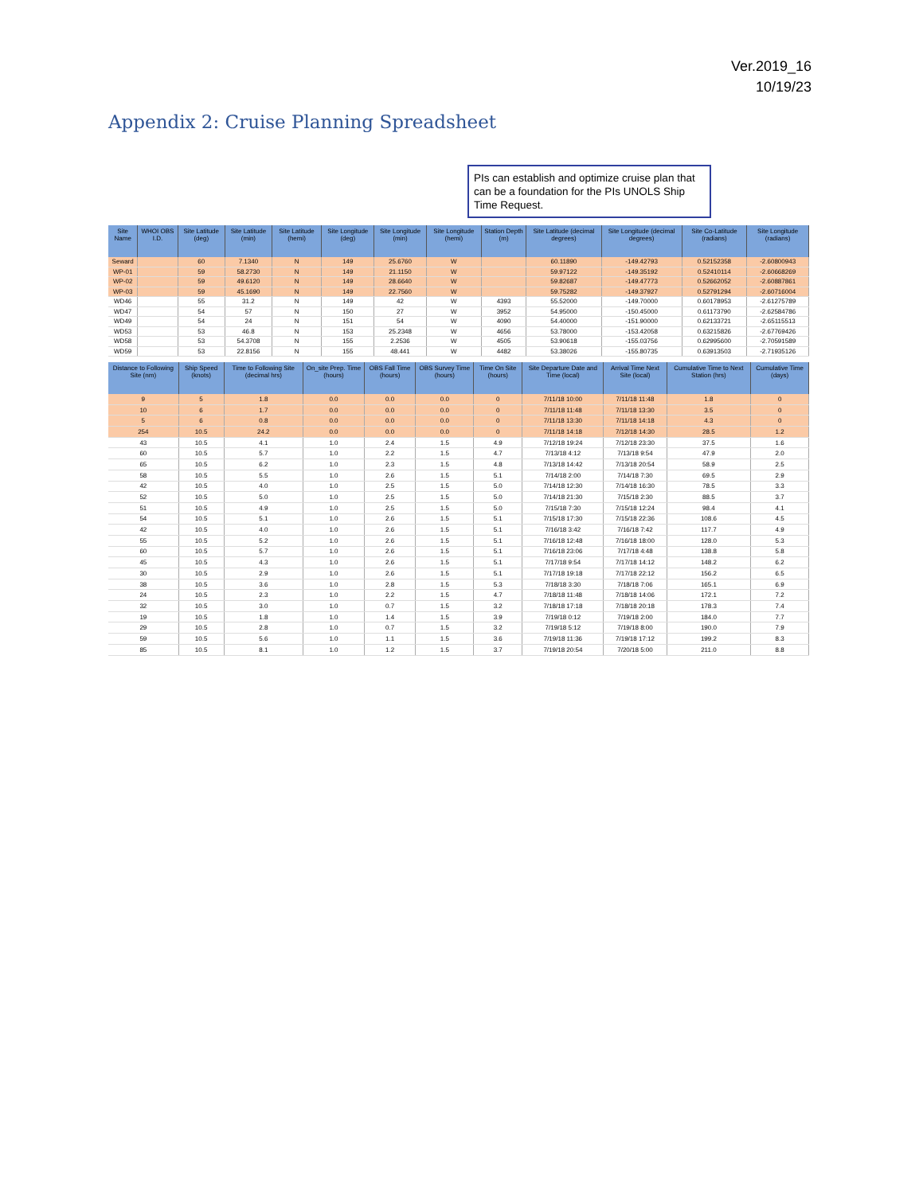Ver.2019_16
10/19/23
Appendix 2: Cruise Planning Spreadsheet
PIs can establish and optimize cruise plan that can be a foundation for the PIs UNOLS Ship Time Request.
| Site Name | WHOI OBS I.D. | Site Latitude (deg) | Site Latitude (min) | Site Latitude (hemi) | Site Longitude (deg) | Site Longitude (min) | Site Longitude (hemi) | Station Depth (m) | Site Latitude (decimal degrees) | Site Longitude (decimal degrees) | Site Co-Latitude (radians) | Site Longitude (radians) |
| --- | --- | --- | --- | --- | --- | --- | --- | --- | --- | --- | --- | --- |
| Seward | | 60 | 7.1340 | N | 149 | 25.6760 | W | | 60.11890 | -149.42793 | 0.52152358 | -2.60800943 |
| WP-01 | | 59 | 58.2730 | N | 149 | 21.1150 | W | | 59.97122 | -149.35192 | 0.52410114 | -2.60668269 |
| WP-02 | | 59 | 49.6120 | N | 149 | 28.6640 | W | | 59.82687 | -149.47773 | 0.52662052 | -2.60887861 |
| WP-03 | | 59 | 45.1690 | N | 149 | 22.7560 | W | | 59.75282 | -149.37927 | 0.52791294 | -2.60716004 |
| WD46 | | 55 | 31.2 | N | 149 | 42 | W | 4393 | 55.52000 | -149.70000 | 0.60178953 | -2.61275789 |
| WD47 | | 54 | 57 | N | 150 | 27 | W | 3952 | 54.95000 | -150.45000 | 0.61173790 | -2.62584786 |
| WD49 | | 54 | 24 | N | 151 | 54 | W | 4090 | 54.40000 | -151.90000 | 0.62133721 | -2.65115513 |
| WD53 | | 53 | 46.8 | N | 153 | 25.2348 | W | 4656 | 53.78000 | -153.42058 | 0.63215826 | -2.67769426 |
| WD58 | | 53 | 54.3708 | N | 155 | 2.2536 | W | 4505 | 53.90618 | -155.03756 | 0.62995600 | -2.70591589 |
| WD59 | | 53 | 22.8156 | N | 155 | 48.441 | W | 4482 | 53.38026 | -155.80735 | 0.63913503 | -2.71935126 |
| Distance to Following Site (nm) | Ship Speed (knots) | Time to Following Site (decimal hrs) | On_site Prep. Time (hours) | OBS Fall Time (hours) | OBS Survey Time (hours) | Time On Site (hours) | Site Departure Date and Time (local) | Arrival Time Next Site (local) | Cumulative Time to Next Station (hrs) | Cumulative Time (days) |
| --- | --- | --- | --- | --- | --- | --- | --- | --- | --- | --- |
| 9 | 5 | 1.8 | 0.0 | 0.0 | 0.0 | 0 | 7/11/18 10:00 | 7/11/18 11:48 | 1.8 | 0 |
| 10 | 6 | 1.7 | 0.0 | 0.0 | 0.0 | 0 | 7/11/18 11:48 | 7/11/18 13:30 | 3.5 | 0 |
| 5 | 6 | 0.8 | 0.0 | 0.0 | 0.0 | 0 | 7/11/18 13:30 | 7/11/18 14:18 | 4.3 | 0 |
| 254 | 10.5 | 24.2 | 0.0 | 0.0 | 0.0 | 0 | 7/11/18 14:18 | 7/12/18 14:30 | 28.5 | 1.2 |
| 43 | 10.5 | 4.1 | 1.0 | 2.4 | 1.5 | 4.9 | 7/12/18 19:24 | 7/12/18 23:30 | 37.5 | 1.6 |
| 60 | 10.5 | 5.7 | 1.0 | 2.2 | 1.5 | 4.7 | 7/13/18 4:12 | 7/13/18 9:54 | 47.9 | 2.0 |
| 65 | 10.5 | 6.2 | 1.0 | 2.3 | 1.5 | 4.8 | 7/13/18 14:42 | 7/13/18 20:54 | 58.9 | 2.5 |
| 58 | 10.5 | 5.5 | 1.0 | 2.6 | 1.5 | 5.1 | 7/14/18 2:00 | 7/14/18 7:30 | 69.5 | 2.9 |
| 42 | 10.5 | 4.0 | 1.0 | 2.5 | 1.5 | 5.0 | 7/14/18 12:30 | 7/14/18 16:30 | 78.5 | 3.3 |
| 52 | 10.5 | 5.0 | 1.0 | 2.5 | 1.5 | 5.0 | 7/14/18 21:30 | 7/15/18 2:30 | 88.5 | 3.7 |
| 51 | 10.5 | 4.9 | 1.0 | 2.5 | 1.5 | 5.0 | 7/15/18 7:30 | 7/15/18 12:24 | 98.4 | 4.1 |
| 54 | 10.5 | 5.1 | 1.0 | 2.6 | 1.5 | 5.1 | 7/15/18 17:30 | 7/15/18 22:36 | 108.6 | 4.5 |
| 42 | 10.5 | 4.0 | 1.0 | 2.6 | 1.5 | 5.1 | 7/16/18 3:42 | 7/16/18 7:42 | 117.7 | 4.9 |
| 55 | 10.5 | 5.2 | 1.0 | 2.6 | 1.5 | 5.1 | 7/16/18 12:48 | 7/16/18 18:00 | 128.0 | 5.3 |
| 60 | 10.5 | 5.7 | 1.0 | 2.6 | 1.5 | 5.1 | 7/16/18 23:06 | 7/17/18 4:48 | 138.8 | 5.8 |
| 45 | 10.5 | 4.3 | 1.0 | 2.6 | 1.5 | 5.1 | 7/17/18 9:54 | 7/17/18 14:12 | 148.2 | 6.2 |
| 30 | 10.5 | 2.9 | 1.0 | 2.6 | 1.5 | 5.1 | 7/17/18 19:18 | 7/17/18 22:12 | 156.2 | 6.5 |
| 38 | 10.5 | 3.6 | 1.0 | 2.8 | 1.5 | 5.3 | 7/18/18 3:30 | 7/18/18 7:06 | 165.1 | 6.9 |
| 24 | 10.5 | 2.3 | 1.0 | 2.2 | 1.5 | 4.7 | 7/18/18 11:48 | 7/18/18 14:06 | 172.1 | 7.2 |
| 32 | 10.5 | 3.0 | 1.0 | 0.7 | 1.5 | 3.2 | 7/18/18 17:18 | 7/18/18 20:18 | 178.3 | 7.4 |
| 19 | 10.5 | 1.8 | 1.0 | 1.4 | 1.5 | 3.9 | 7/19/18 0:12 | 7/19/18 2:00 | 184.0 | 7.7 |
| 29 | 10.5 | 2.8 | 1.0 | 0.7 | 1.5 | 3.2 | 7/19/18 5:12 | 7/19/18 8:00 | 190.0 | 7.9 |
| 59 | 10.5 | 5.6 | 1.0 | 1.1 | 1.5 | 3.6 | 7/19/18 11:36 | 7/19/18 17:12 | 199.2 | 8.3 |
| 85 | 10.5 | 8.1 | 1.0 | 1.2 | 1.5 | 3.7 | 7/19/18 20:54 | 7/20/18 5:00 | 211.0 | 8.8 |